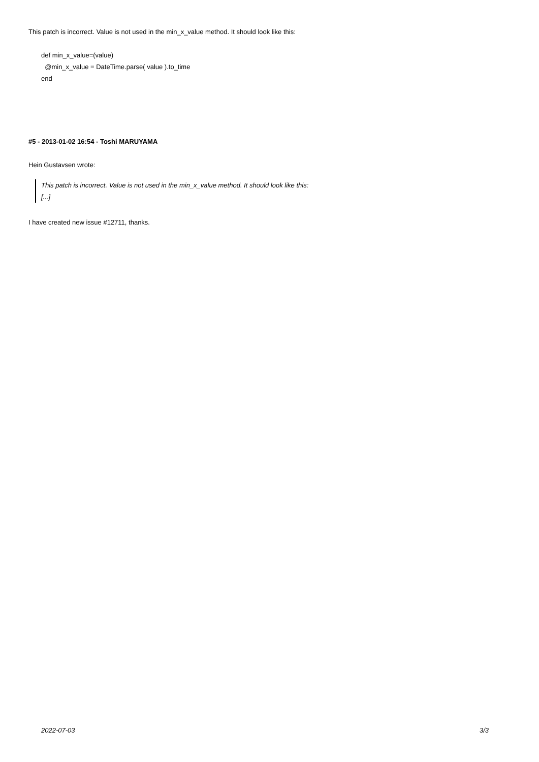This patch is incorrect. Value is not used in the min_x_value method. It should look like this:
def min_x_value=(value)
@min_x_value = DateTime.parse( value ).to_time
end
#5 - 2013-01-02 16:54 - Toshi MARUYAMA
Hein Gustavsen wrote:
This patch is incorrect. Value is not used in the min_x_value method. It should look like this:
[...]
I have created new issue #12711, thanks.
2022-07-03 3/3